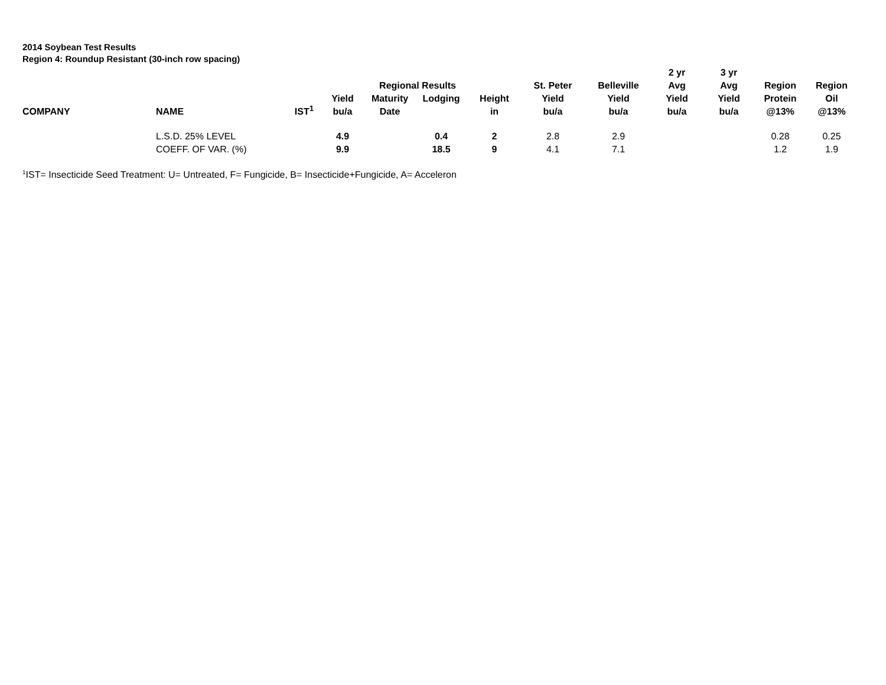2014 Soybean Test Results
Region 4: Roundup Resistant (30-inch row spacing)
| | | | | Regional Results | | | St. Peter | Belleville | 2 yr Avg | 3 yr Avg | Region | Region |
| --- | --- | --- | --- | --- | --- | --- | --- | --- | --- | --- | --- | --- |
| COMPANY | NAME | IST<sup>1</sup> | Yield bu/a | Maturity Date | Lodging | Height in | Yield bu/a | Yield bu/a | Yield bu/a | Yield bu/a | Protein @13% | Oil @13% |
| | L.S.D. 25% LEVEL | | 4.9 | | 0.4 | 2 | 2.8 | 2.9 | | | 0.28 | 0.25 |
| | COEFF. OF VAR. (%) | | 9.9 | | 18.5 | 9 | 4.1 | 7.1 | | | 1.2 | 1.9 |
<sup>1</sup> IST= Insecticide Seed Treatment: U= Untreated, F= Fungicide, B= Insecticide+Fungicide, A= Acceleron